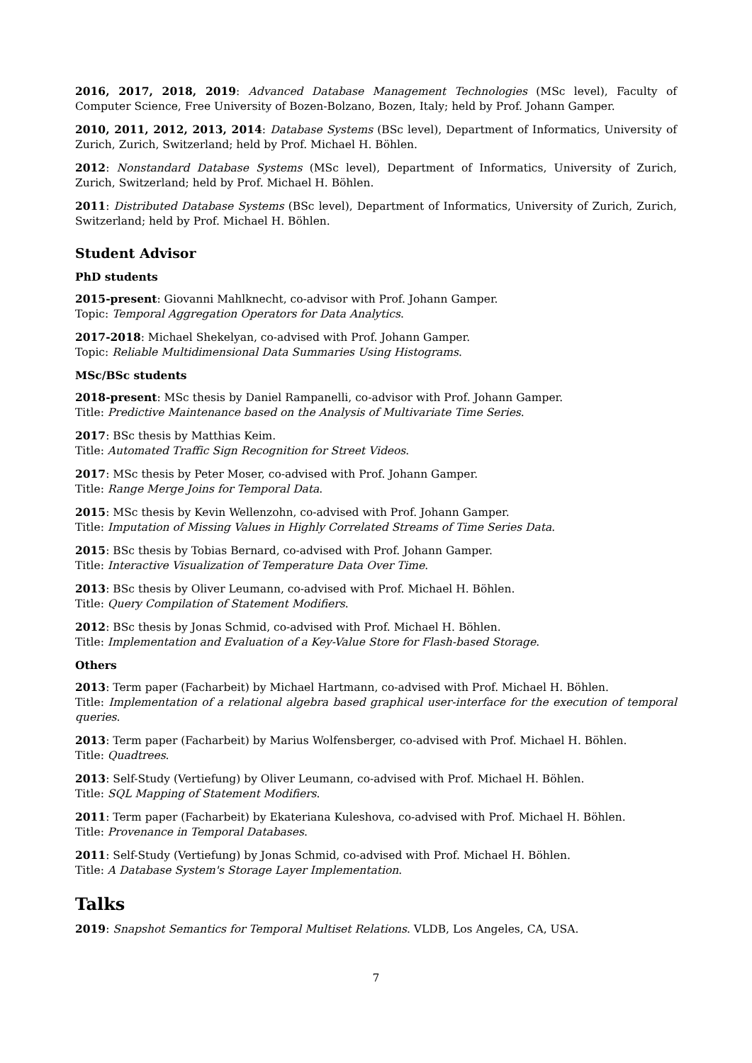2016, 2017, 2018, 2019: Advanced Database Management Technologies (MSc level), Faculty of Computer Science, Free University of Bozen-Bolzano, Bozen, Italy; held by Prof. Johann Gamper.
2010, 2011, 2012, 2013, 2014: Database Systems (BSc level), Department of Informatics, University of Zurich, Zurich, Switzerland; held by Prof. Michael H. Böhlen.
2012: Nonstandard Database Systems (MSc level), Department of Informatics, University of Zurich, Zurich, Switzerland; held by Prof. Michael H. Böhlen.
2011: Distributed Database Systems (BSc level), Department of Informatics, University of Zurich, Zurich, Switzerland; held by Prof. Michael H. Böhlen.
Student Advisor
PhD students
2015-present: Giovanni Mahlknecht, co-advisor with Prof. Johann Gamper.
Topic: Temporal Aggregation Operators for Data Analytics.
2017-2018: Michael Shekelyan, co-advised with Prof. Johann Gamper.
Topic: Reliable Multidimensional Data Summaries Using Histograms.
MSc/BSc students
2018-present: MSc thesis by Daniel Rampanelli, co-advisor with Prof. Johann Gamper.
Title: Predictive Maintenance based on the Analysis of Multivariate Time Series.
2017: BSc thesis by Matthias Keim.
Title: Automated Traffic Sign Recognition for Street Videos.
2017: MSc thesis by Peter Moser, co-advised with Prof. Johann Gamper.
Title: Range Merge Joins for Temporal Data.
2015: MSc thesis by Kevin Wellenzohn, co-advised with Prof. Johann Gamper.
Title: Imputation of Missing Values in Highly Correlated Streams of Time Series Data.
2015: BSc thesis by Tobias Bernard, co-advised with Prof. Johann Gamper.
Title: Interactive Visualization of Temperature Data Over Time.
2013: BSc thesis by Oliver Leumann, co-advised with Prof. Michael H. Böhlen.
Title: Query Compilation of Statement Modifiers.
2012: BSc thesis by Jonas Schmid, co-advised with Prof. Michael H. Böhlen.
Title: Implementation and Evaluation of a Key-Value Store for Flash-based Storage.
Others
2013: Term paper (Facharbeit) by Michael Hartmann, co-advised with Prof. Michael H. Böhlen.
Title: Implementation of a relational algebra based graphical user-interface for the execution of temporal queries.
2013: Term paper (Facharbeit) by Marius Wolfensberger, co-advised with Prof. Michael H. Böhlen.
Title: Quadtrees.
2013: Self-Study (Vertiefung) by Oliver Leumann, co-advised with Prof. Michael H. Böhlen.
Title: SQL Mapping of Statement Modifiers.
2011: Term paper (Facharbeit) by Ekateriana Kuleshova, co-advised with Prof. Michael H. Böhlen.
Title: Provenance in Temporal Databases.
2011: Self-Study (Vertiefung) by Jonas Schmid, co-advised with Prof. Michael H. Böhlen.
Title: A Database System's Storage Layer Implementation.
Talks
2019: Snapshot Semantics for Temporal Multiset Relations. VLDB, Los Angeles, CA, USA.
7